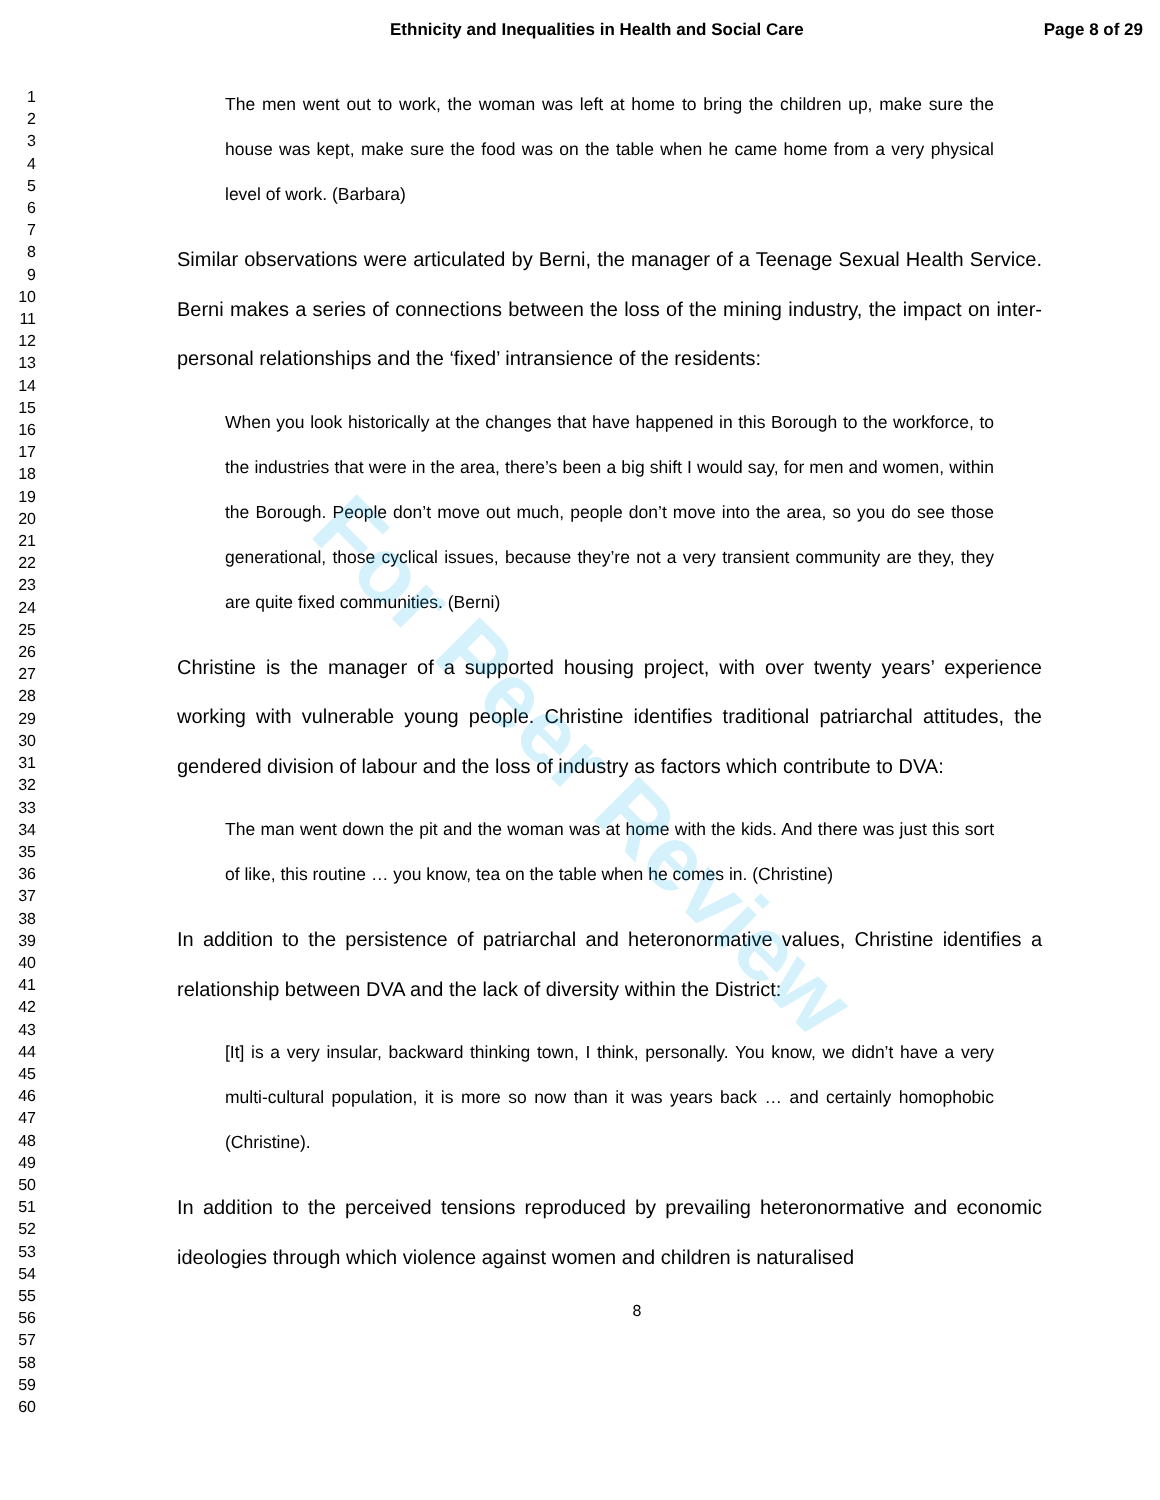Ethnicity and Inequalities in Health and Social Care
Page 8 of 29
For Peer Review
1
2
3
4
5
6
7
8
9
10
11
12
13
14
15
16
17
18
19
20
21
22
23
24
25
26
27
28
29
30
31
32
33
34
35
36
37
38
39
40
41
42
43
44
45
46
47
48
49
50
51
52
53
54
55
56
57
58
59
60
The men went out to work, the woman was left at home to bring the children up, make sure the house was kept, make sure the food was on the table when he came home from a very physical level of work. (Barbara)
Similar observations were articulated by Berni, the manager of a Teenage Sexual Health Service. Berni makes a series of connections between the loss of the mining industry, the impact on inter-personal relationships and the ‘fixed’ intransience of the residents:
When you look historically at the changes that have happened in this Borough to the workforce, to the industries that were in the area, there’s been a big shift I would say, for men and women, within the Borough. People don’t move out much, people don’t move into the area, so you do see those generational, those cyclical issues, because they’re not a very transient community are they, they are quite fixed communities. (Berni)
Christine is the manager of a supported housing project, with over twenty years’ experience working with vulnerable young people. Christine identifies traditional patriarchal attitudes, the gendered division of labour and the loss of industry as factors which contribute to DVA:
The man went down the pit and the woman was at home with the kids. And there was just this sort of like, this routine … you know, tea on the table when he comes in. (Christine)
In addition to the persistence of patriarchal and heteronormative values, Christine identifies a relationship between DVA and the lack of diversity within the District:
[It] is a very insular, backward thinking town, I think, personally. You know, we didn’t have a very multi-cultural population, it is more so now than it was years back … and certainly homophobic (Christine).
In addition to the perceived tensions reproduced by prevailing heteronormative and economic ideologies through which violence against women and children is naturalised
8